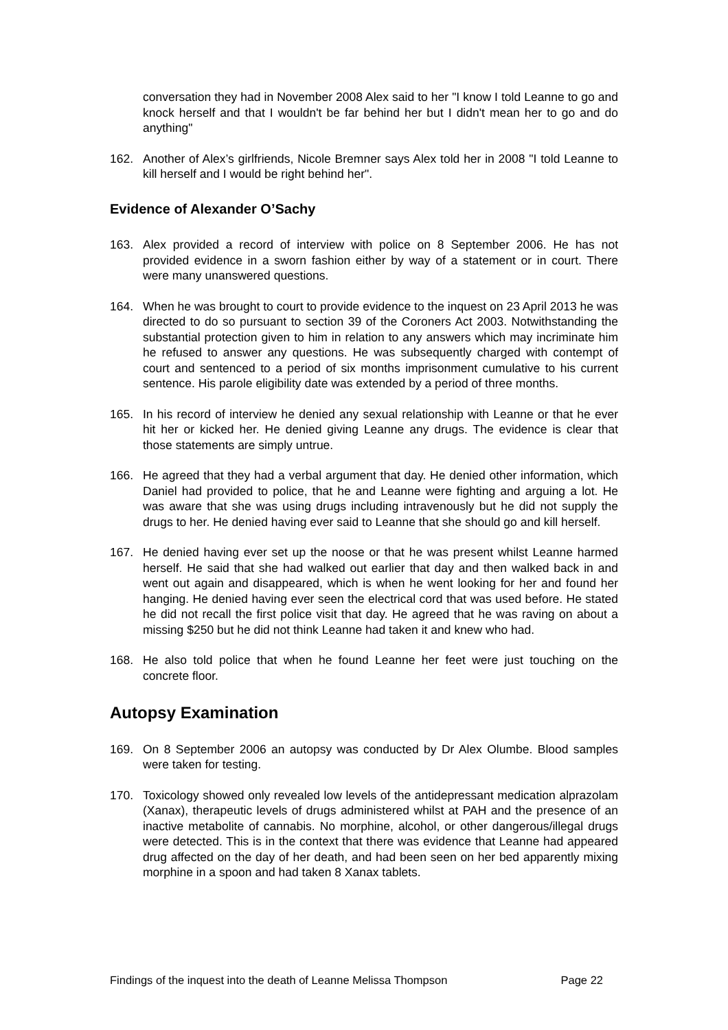conversation they had in November 2008 Alex said to her "I know I told Leanne to go and knock herself and that I wouldn't be far behind her but I didn't mean her to go and do anything"
162. Another of Alex’s girlfriends, Nicole Bremner says Alex told her in 2008 "I told Leanne to kill herself and I would be right behind her".
Evidence of Alexander O’Sachy
163. Alex provided a record of interview with police on 8 September 2006. He has not provided evidence in a sworn fashion either by way of a statement or in court. There were many unanswered questions.
164. When he was brought to court to provide evidence to the inquest on 23 April 2013 he was directed to do so pursuant to section 39 of the Coroners Act 2003. Notwithstanding the substantial protection given to him in relation to any answers which may incriminate him he refused to answer any questions. He was subsequently charged with contempt of court and sentenced to a period of six months imprisonment cumulative to his current sentence. His parole eligibility date was extended by a period of three months.
165. In his record of interview he denied any sexual relationship with Leanne or that he ever hit her or kicked her. He denied giving Leanne any drugs. The evidence is clear that those statements are simply untrue.
166. He agreed that they had a verbal argument that day. He denied other information, which Daniel had provided to police, that he and Leanne were fighting and arguing a lot. He was aware that she was using drugs including intravenously but he did not supply the drugs to her. He denied having ever said to Leanne that she should go and kill herself.
167. He denied having ever set up the noose or that he was present whilst Leanne harmed herself. He said that she had walked out earlier that day and then walked back in and went out again and disappeared, which is when he went looking for her and found her hanging. He denied having ever seen the electrical cord that was used before. He stated he did not recall the first police visit that day. He agreed that he was raving on about a missing $250 but he did not think Leanne had taken it and knew who had.
168. He also told police that when he found Leanne her feet were just touching on the concrete floor.
Autopsy Examination
169. On 8 September 2006 an autopsy was conducted by Dr Alex Olumbe. Blood samples were taken for testing.
170. Toxicology showed only revealed low levels of the antidepressant medication alprazolam (Xanax), therapeutic levels of drugs administered whilst at PAH and the presence of an inactive metabolite of cannabis. No morphine, alcohol, or other dangerous/illegal drugs were detected. This is in the context that there was evidence that Leanne had appeared drug affected on the day of her death, and had been seen on her bed apparently mixing morphine in a spoon and had taken 8 Xanax tablets.
Findings of the inquest into the death of Leanne Melissa Thompson Page 22